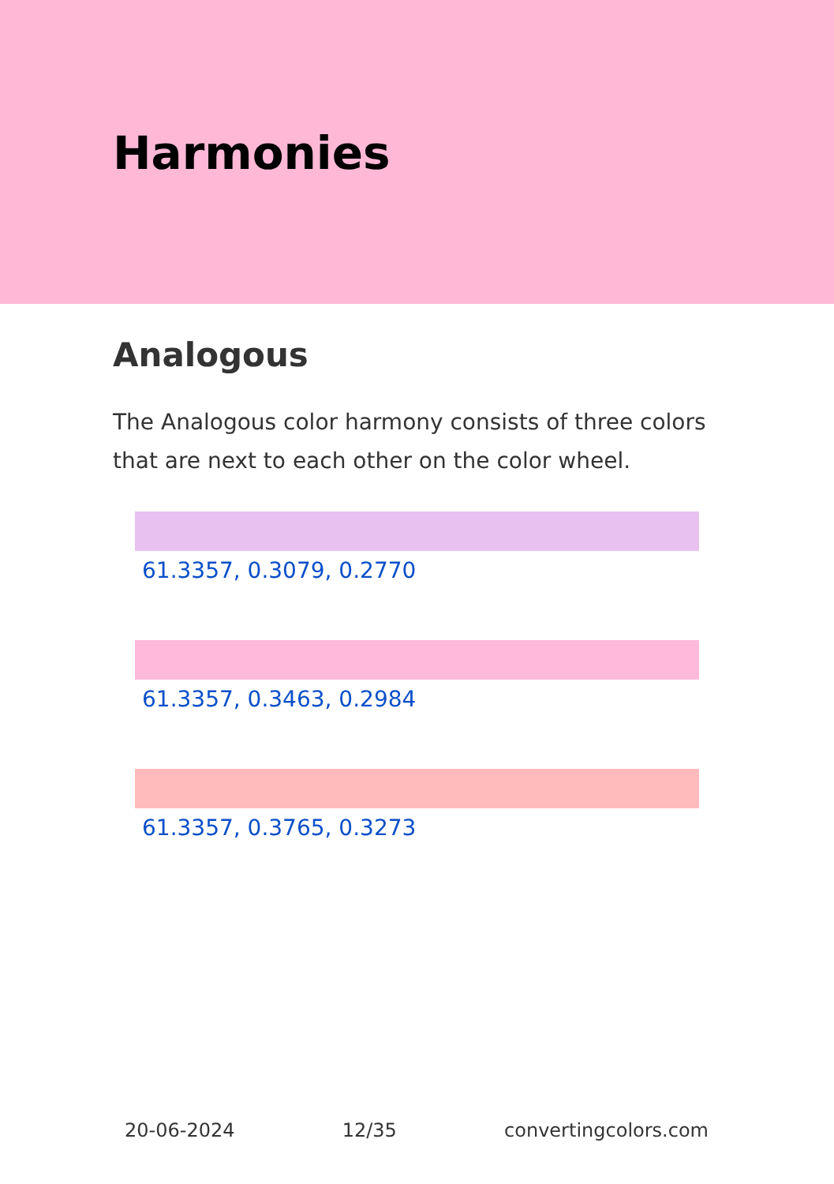Harmonies
Analogous
The Analogous color harmony consists of three colors that are next to each other on the color wheel.
61.3357, 0.3079, 0.2770
61.3357, 0.3463, 0.2984
61.3357, 0.3765, 0.3273
20-06-2024 12/35 convertingcolors.com